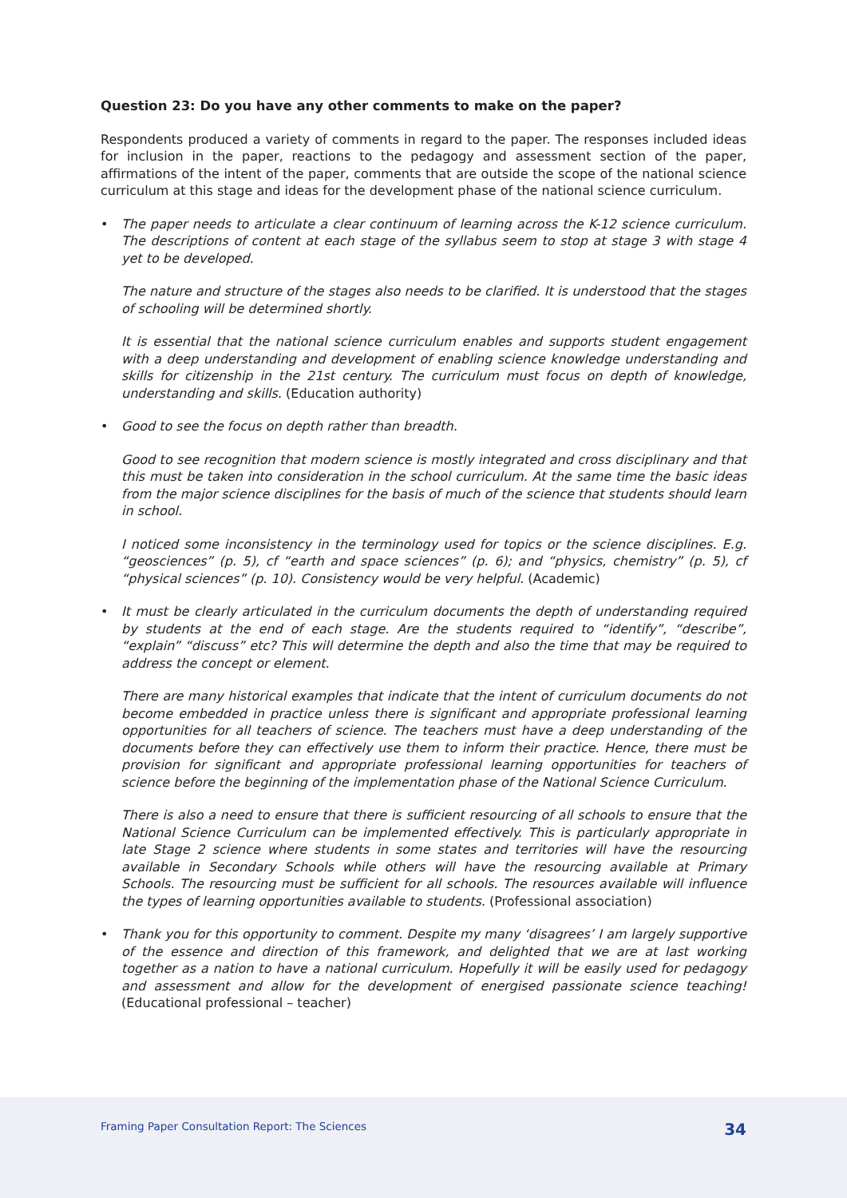Question 23: Do you have any other comments to make on the paper?
Respondents produced a variety of comments in regard to the paper. The responses included ideas for inclusion in the paper, reactions to the pedagogy and assessment section of the paper, affirmations of the intent of the paper, comments that are outside the scope of the national science curriculum at this stage and ideas for the development phase of the national science curriculum.
• The paper needs to articulate a clear continuum of learning across the K-12 science curriculum. The descriptions of content at each stage of the syllabus seem to stop at stage 3 with stage 4 yet to be developed.
The nature and structure of the stages also needs to be clarified. It is understood that the stages of schooling will be determined shortly.
It is essential that the national science curriculum enables and supports student engagement with a deep understanding and development of enabling science knowledge understanding and skills for citizenship in the 21st century. The curriculum must focus on depth of knowledge, understanding and skills. (Education authority)
• Good to see the focus on depth rather than breadth.
Good to see recognition that modern science is mostly integrated and cross disciplinary and that this must be taken into consideration in the school curriculum. At the same time the basic ideas from the major science disciplines for the basis of much of the science that students should learn in school.
I noticed some inconsistency in the terminology used for topics or the science disciplines. E.g. “geosciences” (p. 5), cf “earth and space sciences” (p. 6); and “physics, chemistry” (p. 5), cf “physical sciences” (p. 10). Consistency would be very helpful. (Academic)
• It must be clearly articulated in the curriculum documents the depth of understanding required by students at the end of each stage. Are the students required to “identify”, “describe”, “explain” “discuss” etc? This will determine the depth and also the time that may be required to address the concept or element.
There are many historical examples that indicate that the intent of curriculum documents do not become embedded in practice unless there is significant and appropriate professional learning opportunities for all teachers of science. The teachers must have a deep understanding of the documents before they can effectively use them to inform their practice. Hence, there must be provision for significant and appropriate professional learning opportunities for teachers of science before the beginning of the implementation phase of the National Science Curriculum.
There is also a need to ensure that there is sufficient resourcing of all schools to ensure that the National Science Curriculum can be implemented effectively. This is particularly appropriate in late Stage 2 science where students in some states and territories will have the resourcing available in Secondary Schools while others will have the resourcing available at Primary Schools. The resourcing must be sufficient for all schools. The resources available will influence the types of learning opportunities available to students. (Professional association)
• Thank you for this opportunity to comment. Despite my many ‘disagrees’ I am largely supportive of the essence and direction of this framework, and delighted that we are at last working together as a nation to have a national curriculum. Hopefully it will be easily used for pedagogy and assessment and allow for the development of energised passionate science teaching! (Educational professional – teacher)
Framing Paper Consultation Report: The Sciences 34